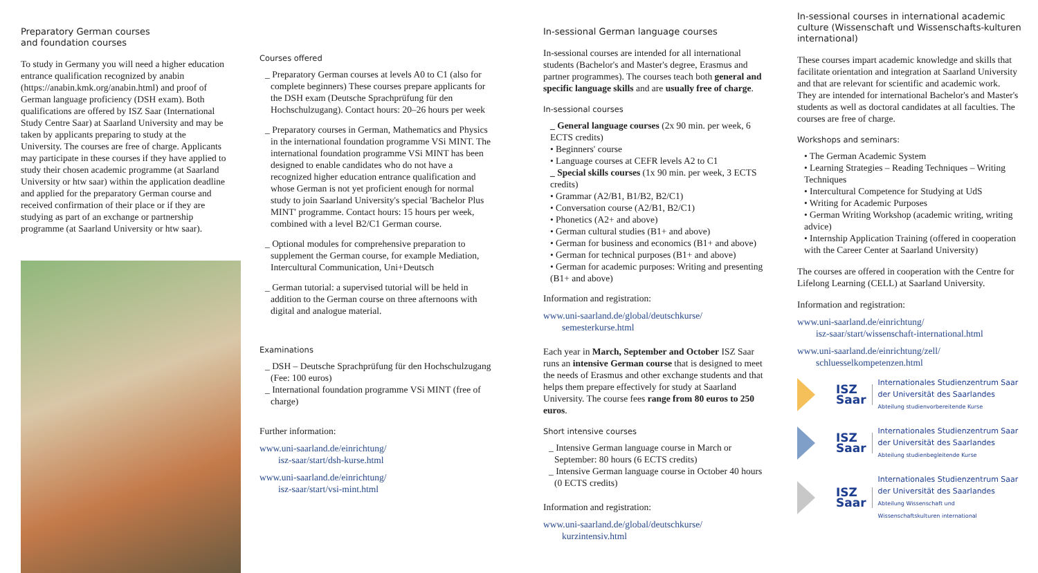Preparatory German courses
and foundation courses
To study in Germany you will need a higher education entrance qualification recognized by anabin (https://anabin.kmk.org/anabin.html) and proof of German language proficiency (DSH exam). Both qualifications are offered by ISZ Saar (International Study Centre Saar) at Saarland University and may be taken by applicants preparing to study at the University. The courses are free of charge. Applicants may participate in these courses if they have applied to study their chosen academic programme (at Saarland University or htw saar) within the application deadline and applied for the preparatory German course and received confirmation of their place or if they are studying as part of an exchange or partnership programme (at Saarland University or htw saar).
Courses offered
_ Preparatory German courses at levels A0 to C1 (also for complete beginners) These courses prepare applicants for the DSH exam (Deutsche Sprachprüfung für den Hochschulzugang). Contact hours: 20–26 hours per week
_ Preparatory courses in German, Mathematics and Physics in the international foundation programme VSi MINT. The international foundation programme VSi MINT has been designed to enable candidates who do not have a recognized higher education entrance qualification and whose German is not yet proficient enough for normal study to join Saarland University's special 'Bachelor Plus MINT' programme. Contact hours: 15 hours per week, combined with a level B2/C1 German course.
_ Optional modules for comprehensive preparation to supplement the German course, for example Mediation, Intercultural Communication, Uni+Deutsch
_ German tutorial: a supervised tutorial will be held in addition to the German course on three afternoons with digital and analogue material.
Examinations
_ DSH – Deutsche Sprachprüfung für den Hochschulzugang (Fee: 100 euros)
_ International foundation programme VSi MINT (free of charge)
Further information:
www.uni-saarland.de/einrichtung/
isz-saar/start/dsh-kurse.html
www.uni-saarland.de/einrichtung/
isz-saar/start/vsi-mint.html
In-sessional German language courses
In-sessional courses are intended for all international students (Bachelor's and Master's degree, Erasmus and partner programmes). The courses teach both general and specific language skills and are usually free of charge.
In-sessional courses
_ General language courses (2x 90 min. per week, 6 ECTS credits)
• Beginners' course
• Language courses at CEFR levels A2 to C1
_ Special skills courses (1x 90 min. per week, 3 ECTS credits)
• Grammar (A2/B1, B1/B2, B2/C1)
• Conversation course (A2/B1, B2/C1)
• Phonetics (A2+ and above)
• German cultural studies (B1+ and above)
• German for business and economics (B1+ and above)
• German for technical purposes (B1+ and above)
• German for academic purposes: Writing and presenting (B1+ and above)
Information and registration:
www.uni-saarland.de/global/deutschkurse/
semesterkurse.html
Each year in March, September and October ISZ Saar runs an intensive German course that is designed to meet the needs of Erasmus and other exchange students and that helps them prepare effectively for study at Saarland University. The course fees range from 80 euros to 250 euros.
Short intensive courses
_ Intensive German language course in March or September: 80 hours (6 ECTS credits)
_ Intensive German language course in October 40 hours (0 ECTS credits)
Information and registration:
www.uni-saarland.de/global/deutschkurse/
kurzintensiv.html
In-sessional courses in international academic culture (Wissenschaft und Wissenschafts-kulturen international)
These courses impart academic knowledge and skills that facilitate orientation and integration at Saarland University and that are relevant for scientific and academic work.
They are intended for international Bachelor's and Master's students as well as doctoral candidates at all faculties. The courses are free of charge.
Workshops and seminars:
• The German Academic System
• Learning Strategies – Reading Techniques – Writing Techniques
• Intercultural Competence for Studying at UdS
• Writing for Academic Purposes
• German Writing Workshop (academic writing, writing advice)
• Internship Application Training (offered in cooperation with the Career Center at Saarland University)
The courses are offered in cooperation with the Centre for Lifelong Learning (CELL) at Saarland University.
Information and registration:
www.uni-saarland.de/einrichtung/
isz-saar/start/wissenschaft-international.html
www.uni-saarland.de/einrichtung/zell/
schluesselkompetenzen.html
ISZ
Saar
Internationales Studienzentrum Saar
der Universität des Saarlandes
Abteilung studienvorbereitende Kurse
ISZ
Saar
Internationales Studienzentrum Saar
der Universität des Saarlandes
Abteilung studienbegleitende Kurse
ISZ
Saar
Internationales Studienzentrum Saar
der Universität des Saarlandes
Abteilung Wissenschaft und
Wissenschaftskulturen international